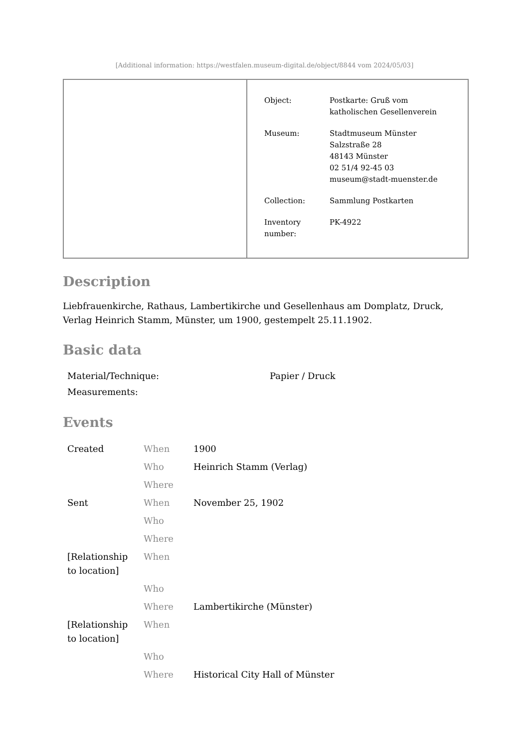[Additional information: https://westfalen.museum-digital.de/object/8844 vom 2024/05/03]
| Object: | Postkarte: Gruß vom katholischen Gesellenverein |
| Museum: | Stadtmuseum Münster Salzstraße 28 48143 Münster 02 51/4 92-45 03 museum@stadt-muenster.de |
| Collection: | Sammlung Postkarten |
| Inventory number: | PK-4922 |
Description
Liebfrauenkirche, Rathaus, Lambertikirche und Gesellenhaus am Domplatz, Druck, Verlag Heinrich Stamm, Münster, um 1900, gestempelt 25.11.1902.
Basic data
| Material/Technique: | Papier / Druck |
| Measurements: | |
Events
| Created | When | 1900 |
| | Who | Heinrich Stamm (Verlag) |
| | Where | |
| Sent | When | November 25, 1902 |
| | Who | |
| | Where | |
| [Relationship to location] | When | |
| | Who | |
| | Where | Lambertikirche (Münster) |
| [Relationship to location] | When | |
| | Who | |
| | Where | Historical City Hall of Münster |